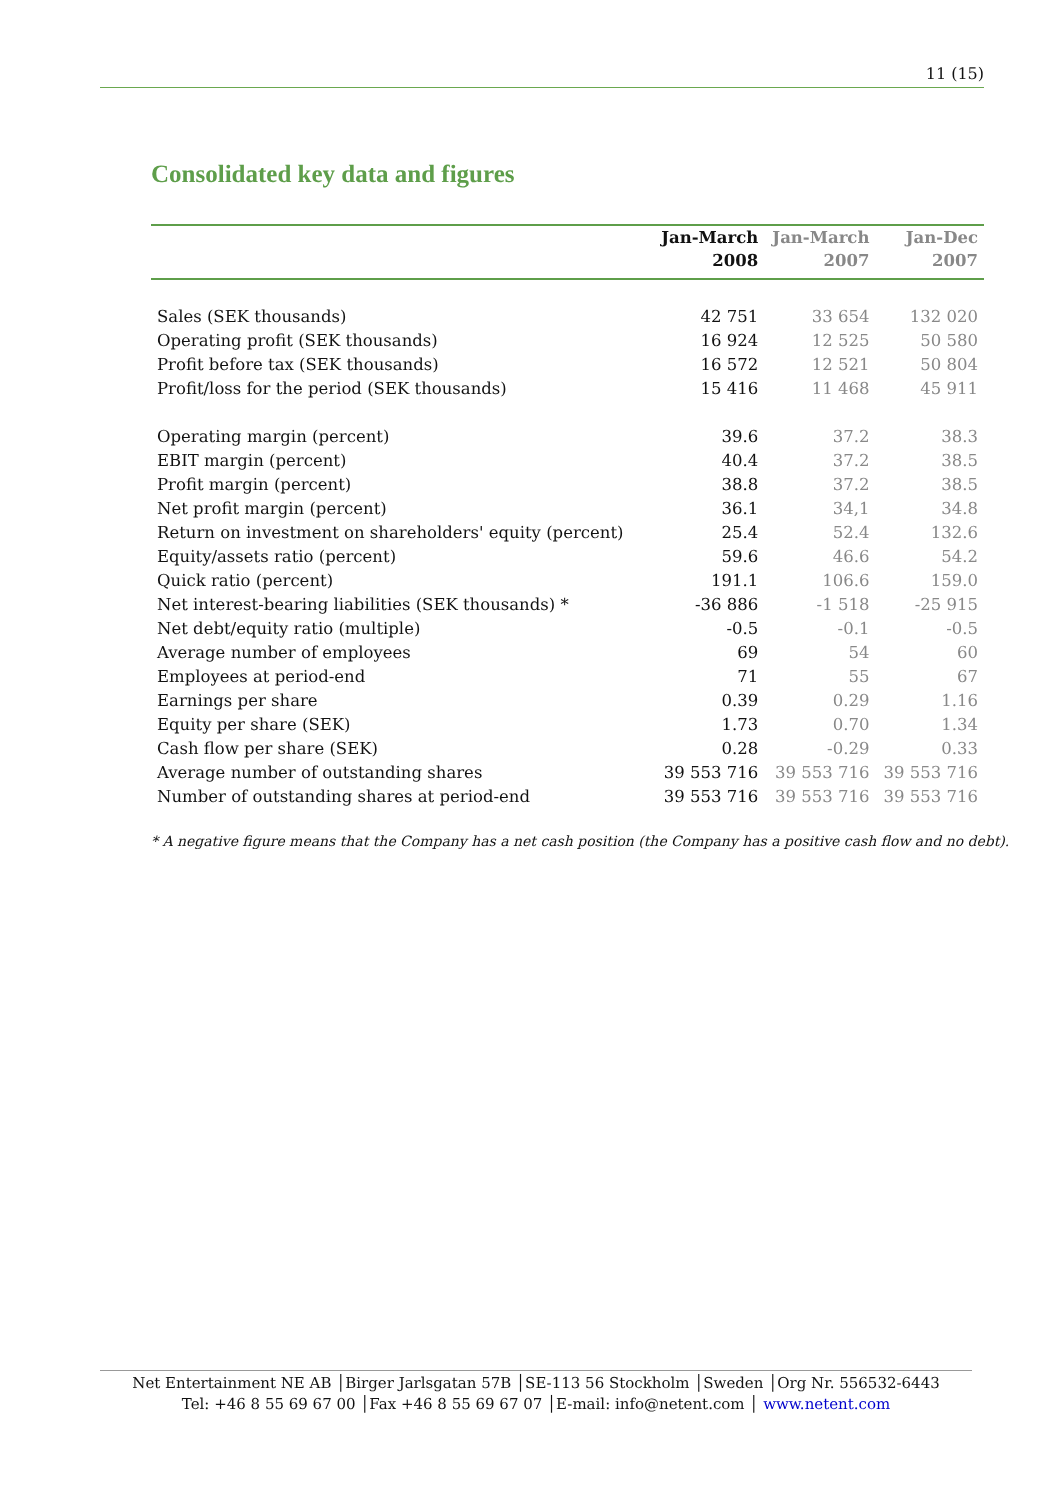11 (15)
Consolidated key data and figures
| | Jan-March | Jan-March | Jan-Dec |
| --- | --- | --- | --- |
| | 2008 | 2007 | 2007 |
| Sales (SEK thousands) | 42 751 | 33 654 | 132 020 |
| Operating profit (SEK thousands) | 16 924 | 12 525 | 50 580 |
| Profit before tax (SEK thousands) | 16 572 | 12 521 | 50 804 |
| Profit/loss for the period (SEK thousands) | 15 416 | 11 468 | 45 911 |
| Operating margin (percent) | 39.6 | 37.2 | 38.3 |
| EBIT margin (percent) | 40.4 | 37.2 | 38.5 |
| Profit margin (percent) | 38.8 | 37.2 | 38.5 |
| Net profit margin (percent) | 36.1 | 34,1 | 34.8 |
| Return on investment on shareholders' equity (percent) | 25.4 | 52.4 | 132.6 |
| Equity/assets ratio (percent) | 59.6 | 46.6 | 54.2 |
| Quick ratio (percent) | 191.1 | 106.6 | 159.0 |
| Net interest-bearing liabilities (SEK thousands) * | -36 886 | -1 518 | -25 915 |
| Net debt/equity ratio (multiple) | -0.5 | -0.1 | -0.5 |
| Average number of employees | 69 | 54 | 60 |
| Employees at period-end | 71 | 55 | 67 |
| Earnings per share | 0.39 | 0.29 | 1.16 |
| Equity per share (SEK) | 1.73 | 0.70 | 1.34 |
| Cash flow per share (SEK) | 0.28 | -0.29 | 0.33 |
| Average number of outstanding shares | 39 553 716 | 39 553 716 | 39 553 716 |
| Number of outstanding shares at period-end | 39 553 716 | 39 553 716 | 39 553 716 |
* A negative figure means that the Company has a net cash position (the Company has a positive cash flow and no debt).
Net Entertainment NE AB │Birger Jarlsgatan 57B │SE-113 56 Stockholm │Sweden │Org Nr. 556532-6443
Tel: +46 8 55 69 67 00 │Fax +46 8 55 69 67 07 │E-mail: info@netent.com │ www.netent.com